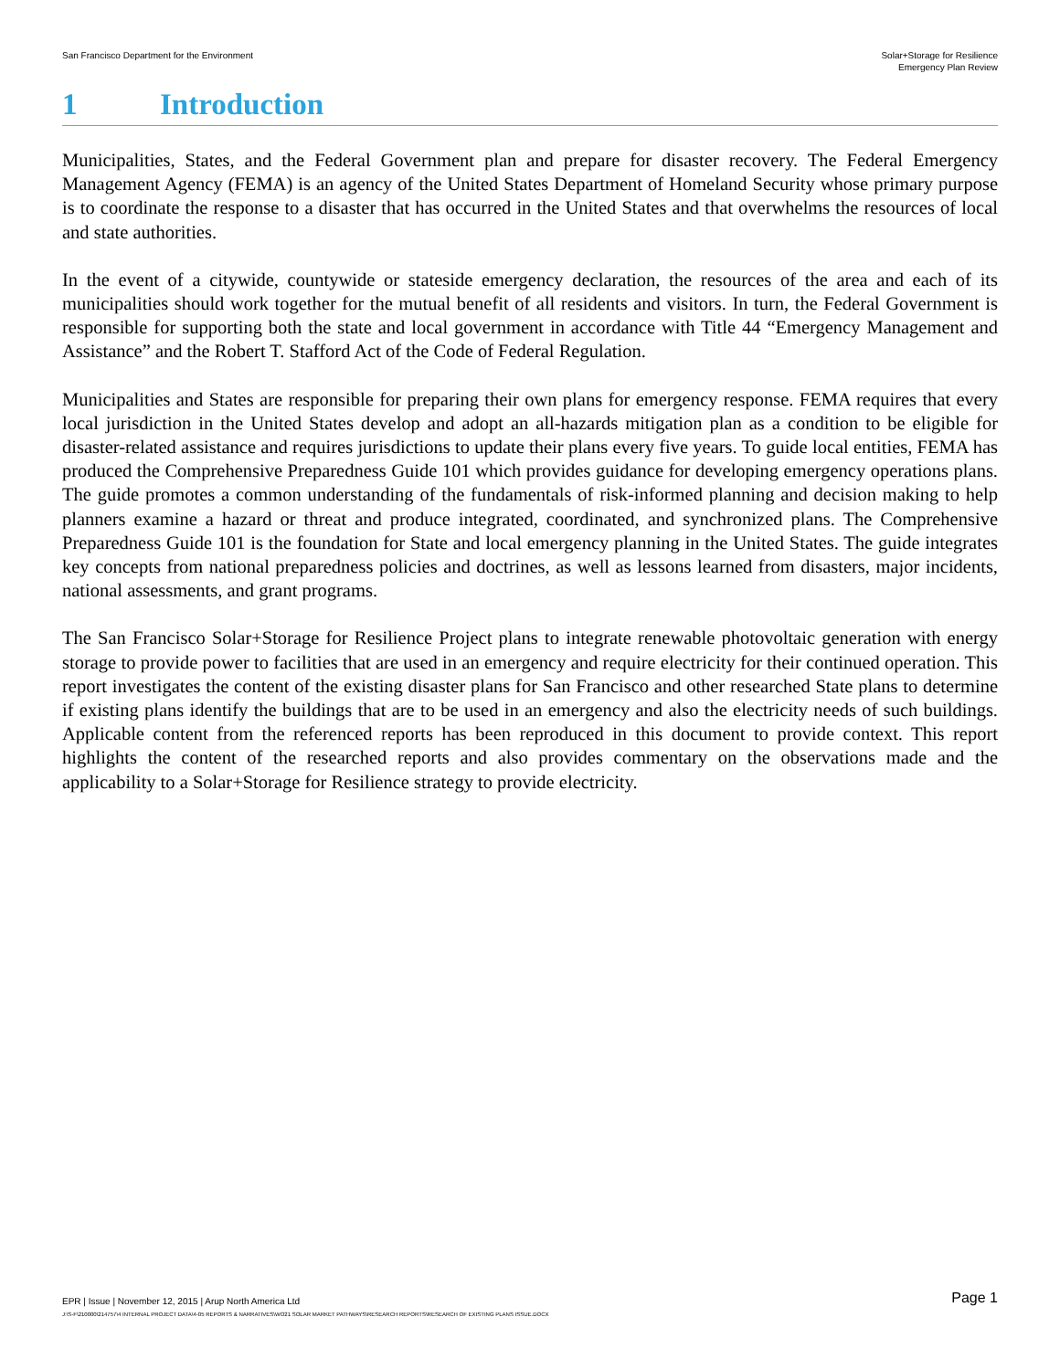San Francisco Department for the Environment
Solar+Storage for Resilience
Emergency Plan Review
1 Introduction
Municipalities, States, and the Federal Government plan and prepare for disaster recovery. The Federal Emergency Management Agency (FEMA) is an agency of the United States Department of Homeland Security whose primary purpose is to coordinate the response to a disaster that has occurred in the United States and that overwhelms the resources of local and state authorities.
In the event of a citywide, countywide or stateside emergency declaration, the resources of the area and each of its municipalities should work together for the mutual benefit of all residents and visitors. In turn, the Federal Government is responsible for supporting both the state and local government in accordance with Title 44 “Emergency Management and Assistance” and the Robert T. Stafford Act of the Code of Federal Regulation.
Municipalities and States are responsible for preparing their own plans for emergency response. FEMA requires that every local jurisdiction in the United States develop and adopt an all-hazards mitigation plan as a condition to be eligible for disaster-related assistance and requires jurisdictions to update their plans every five years. To guide local entities, FEMA has produced the Comprehensive Preparedness Guide 101 which provides guidance for developing emergency operations plans. The guide promotes a common understanding of the fundamentals of risk-informed planning and decision making to help planners examine a hazard or threat and produce integrated, coordinated, and synchronized plans. The Comprehensive Preparedness Guide 101 is the foundation for State and local emergency planning in the United States. The guide integrates key concepts from national preparedness policies and doctrines, as well as lessons learned from disasters, major incidents, national assessments, and grant programs.
The San Francisco Solar+Storage for Resilience Project plans to integrate renewable photovoltaic generation with energy storage to provide power to facilities that are used in an emergency and require electricity for their continued operation. This report investigates the content of the existing disaster plans for San Francisco and other researched State plans to determine if existing plans identify the buildings that are to be used in an emergency and also the electricity needs of such buildings. Applicable content from the referenced reports has been reproduced in this document to provide context. This report highlights the content of the researched reports and also provides commentary on the observations made and the applicability to a Solar+Storage for Resilience strategy to provide electricity.
EPR | Issue | November 12, 2015 | Arup North America Ltd
Page 1
J:\S-F\210000\214757\4 INTERNAL PROJECT DATA\4-05 REPORTS & NARRATIVES\WO21 SOLAR MARKET PATHWAYS\RESEARCH REPORTS\RESEARCH OF EXISTING PLANS ISSUE.DOCX